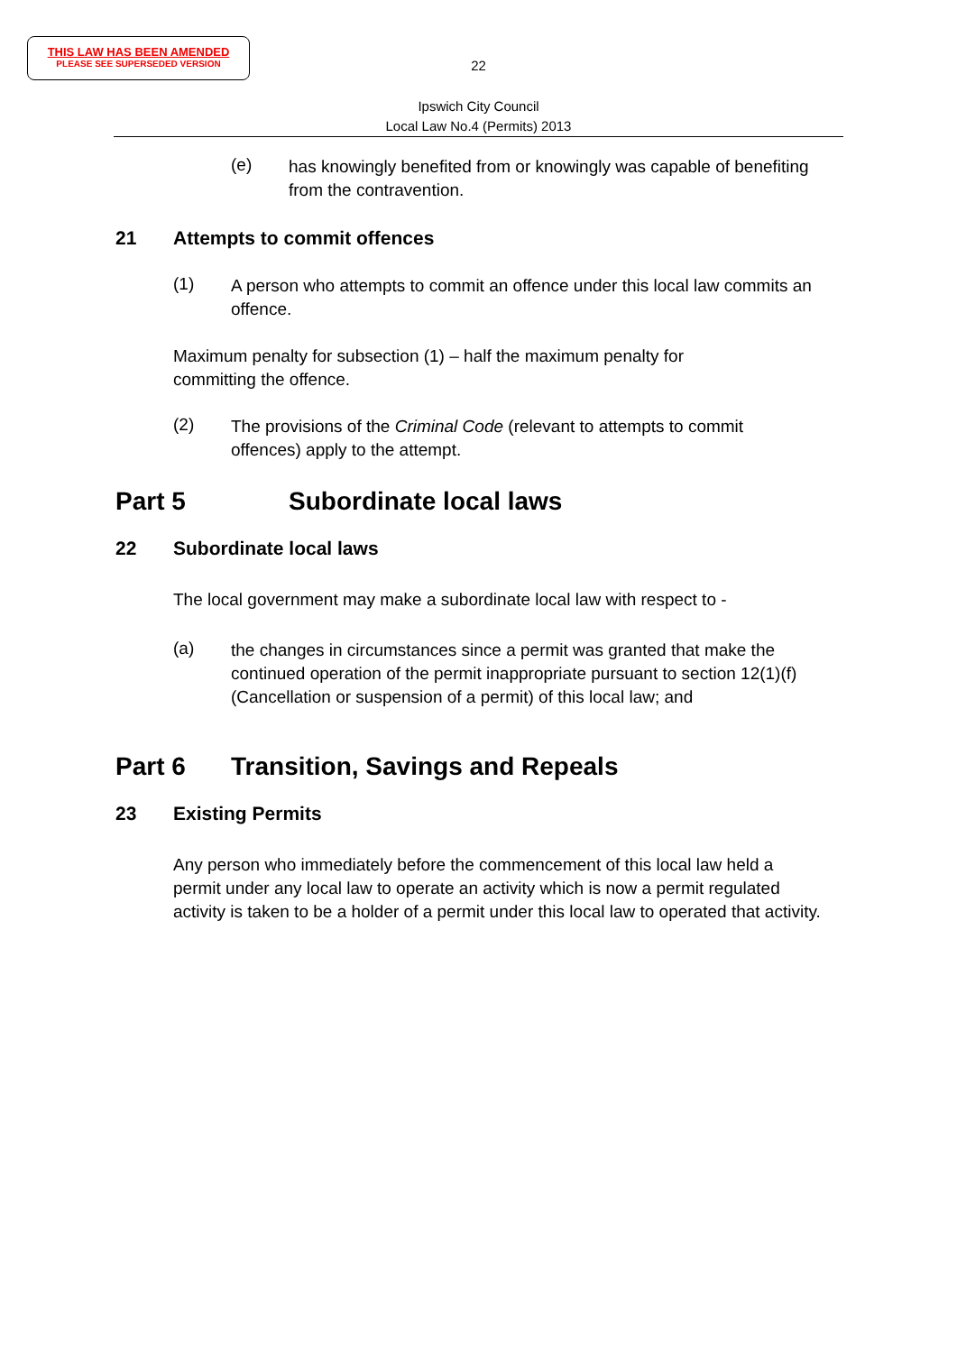THIS LAW HAS BEEN AMENDED
PLEASE SEE SUPERSEDED VERSION
22
Ipswich City Council
Local Law No.4 (Permits) 2013
(e)
has knowingly benefited from or knowingly was capable of benefiting from the contravention.
21 Attempts to commit offences
(1)
A person who attempts to commit an offence under this local law commits an offence.
Maximum penalty for subsection (1) – half the maximum penalty for committing the offence.
(2)
The provisions of the Criminal Code (relevant to attempts to commit offences) apply to the attempt.
Part 5 Subordinate local laws
22 Subordinate local laws
The local government may make a subordinate local law with respect to -
(a)
the changes in circumstances since a permit was granted that make the continued operation of the permit inappropriate pursuant to section 12(1)(f) (Cancellation or suspension of a permit) of this local law; and
Part 6 Transition, Savings and Repeals
23 Existing Permits
Any person who immediately before the commencement of this local law held a permit under any local law to operate an activity which is now a permit regulated activity is taken to be a holder of a permit under this local law to operated that activity.